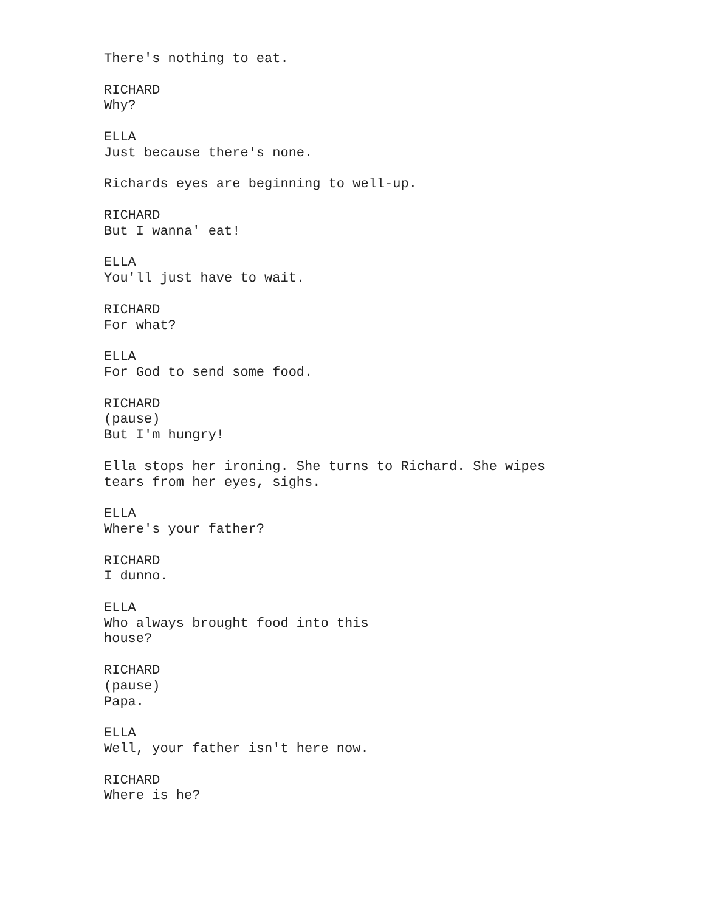There's nothing to eat.
RICHARD Why?
ELLA Just because there's none.
Richards eyes are beginning to well-up.
RICHARD But I wanna' eat!
ELLA You'll just have to wait.
RICHARD For what?
ELLA For God to send some food.
RICHARD (pause) But I'm hungry!
Ella stops her ironing. She turns to Richard. She wipes tears from her eyes, sighs.
ELLA Where's your father?
RICHARD I dunno.
ELLA Who always brought food into this house?
RICHARD (pause) Papa.
ELLA Well, your father isn't here now.
RICHARD Where is he?